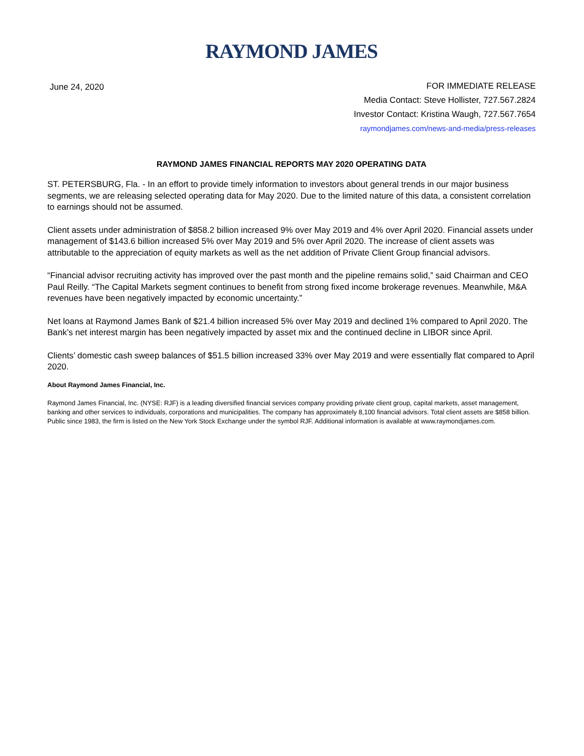RAYMOND JAMES
June 24, 2020
FOR IMMEDIATE RELEASE
Media Contact: Steve Hollister, 727.567.2824
Investor Contact: Kristina Waugh, 727.567.7654
raymondjames.com/news-and-media/press-releases
RAYMOND JAMES FINANCIAL REPORTS MAY 2020 OPERATING DATA
ST. PETERSBURG, Fla. - In an effort to provide timely information to investors about general trends in our major business segments, we are releasing selected operating data for May 2020. Due to the limited nature of this data, a consistent correlation to earnings should not be assumed.
Client assets under administration of $858.2 billion increased 9% over May 2019 and 4% over April 2020. Financial assets under management of $143.6 billion increased 5% over May 2019 and 5% over April 2020. The increase of client assets was attributable to the appreciation of equity markets as well as the net addition of Private Client Group financial advisors.
“Financial advisor recruiting activity has improved over the past month and the pipeline remains solid,” said Chairman and CEO Paul Reilly. “The Capital Markets segment continues to benefit from strong fixed income brokerage revenues. Meanwhile, M&A revenues have been negatively impacted by economic uncertainty.”
Net loans at Raymond James Bank of $21.4 billion increased 5% over May 2019 and declined 1% compared to April 2020. The Bank’s net interest margin has been negatively impacted by asset mix and the continued decline in LIBOR since April.
Clients’ domestic cash sweep balances of $51.5 billion increased 33% over May 2019 and were essentially flat compared to April 2020.
About Raymond James Financial, Inc.
Raymond James Financial, Inc. (NYSE: RJF) is a leading diversified financial services company providing private client group, capital markets, asset management, banking and other services to individuals, corporations and municipalities. The company has approximately 8,100 financial advisors. Total client assets are $858 billion. Public since 1983, the firm is listed on the New York Stock Exchange under the symbol RJF. Additional information is available at www.raymondjames.com.